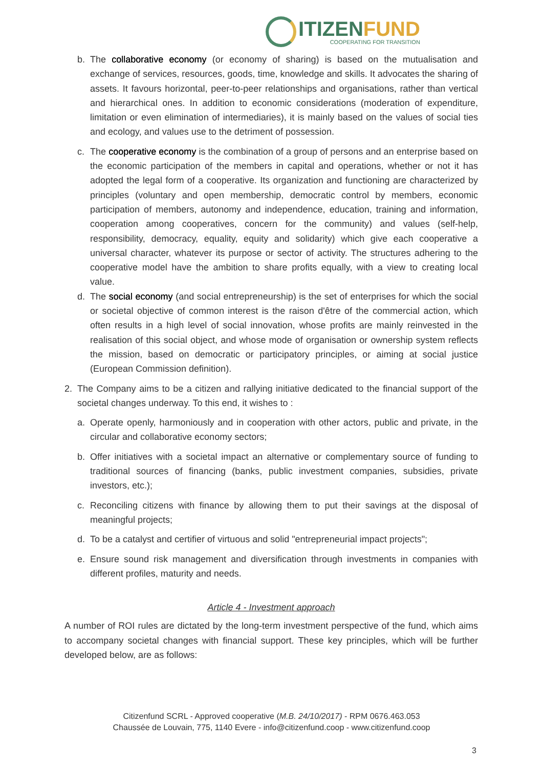ITIZENFUND
COOPERATING FOR TRANSITION
b. The collaborative economy (or economy of sharing) is based on the mutualisation and exchange of services, resources, goods, time, knowledge and skills. It advocates the sharing of assets. It favours horizontal, peer-to-peer relationships and organisations, rather than vertical and hierarchical ones. In addition to economic considerations (moderation of expenditure, limitation or even elimination of intermediaries), it is mainly based on the values of social ties and ecology, and values use to the detriment of possession.
c. The cooperative economy is the combination of a group of persons and an enterprise based on the economic participation of the members in capital and operations, whether or not it has adopted the legal form of a cooperative. Its organization and functioning are characterized by principles (voluntary and open membership, democratic control by members, economic participation of members, autonomy and independence, education, training and information, cooperation among cooperatives, concern for the community) and values (self-help, responsibility, democracy, equality, equity and solidarity) which give each cooperative a universal character, whatever its purpose or sector of activity. The structures adhering to the cooperative model have the ambition to share profits equally, with a view to creating local value.
d. The social economy (and social entrepreneurship) is the set of enterprises for which the social or societal objective of common interest is the raison d'être of the commercial action, which often results in a high level of social innovation, whose profits are mainly reinvested in the realisation of this social object, and whose mode of organisation or ownership system reflects the mission, based on democratic or participatory principles, or aiming at social justice (European Commission definition).
2. The Company aims to be a citizen and rallying initiative dedicated to the financial support of the societal changes underway. To this end, it wishes to :
a. Operate openly, harmoniously and in cooperation with other actors, public and private, in the circular and collaborative economy sectors;
b. Offer initiatives with a societal impact an alternative or complementary source of funding to traditional sources of financing (banks, public investment companies, subsidies, private investors, etc.);
c. Reconciling citizens with finance by allowing them to put their savings at the disposal of meaningful projects;
d. To be a catalyst and certifier of virtuous and solid "entrepreneurial impact projects";
e. Ensure sound risk management and diversification through investments in companies with different profiles, maturity and needs.
Article 4 - Investment approach
A number of ROI rules are dictated by the long-term investment perspective of the fund, which aims to accompany societal changes with financial support. These key principles, which will be further developed below, are as follows:
Citizenfund SCRL - Approved cooperative (M.B. 24/10/2017) - RPM 0676.463.053
Chaussée de Louvain, 775, 1140 Evere - info@citizenfund.coop - www.citizenfund.coop
3